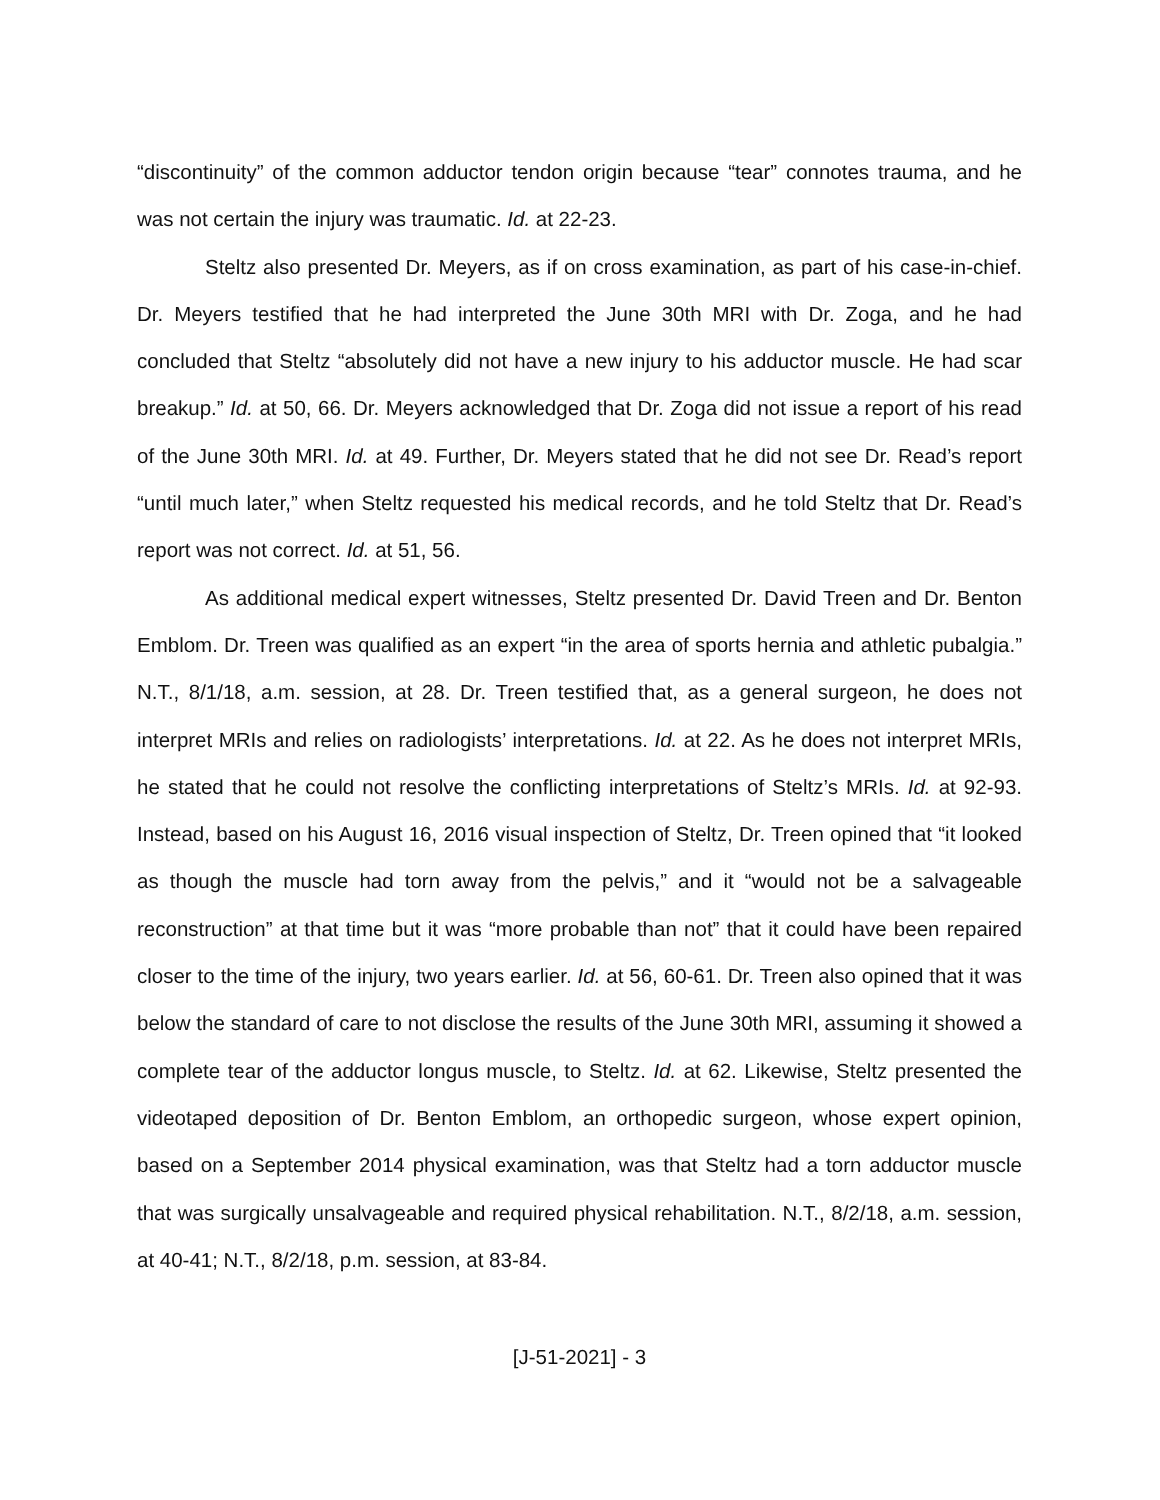“discontinuity” of the common adductor tendon origin because “tear” connotes trauma, and he was not certain the injury was traumatic. Id. at 22-23.
Steltz also presented Dr. Meyers, as if on cross examination, as part of his case-in-chief. Dr. Meyers testified that he had interpreted the June 30th MRI with Dr. Zoga, and he had concluded that Steltz “absolutely did not have a new injury to his adductor muscle. He had scar breakup.” Id. at 50, 66. Dr. Meyers acknowledged that Dr. Zoga did not issue a report of his read of the June 30th MRI. Id. at 49. Further, Dr. Meyers stated that he did not see Dr. Read’s report “until much later,” when Steltz requested his medical records, and he told Steltz that Dr. Read’s report was not correct. Id. at 51, 56.
As additional medical expert witnesses, Steltz presented Dr. David Treen and Dr. Benton Emblom. Dr. Treen was qualified as an expert “in the area of sports hernia and athletic pubalgia.” N.T., 8/1/18, a.m. session, at 28. Dr. Treen testified that, as a general surgeon, he does not interpret MRIs and relies on radiologists’ interpretations. Id. at 22. As he does not interpret MRIs, he stated that he could not resolve the conflicting interpretations of Steltz’s MRIs. Id. at 92-93. Instead, based on his August 16, 2016 visual inspection of Steltz, Dr. Treen opined that “it looked as though the muscle had torn away from the pelvis,” and it “would not be a salvageable reconstruction” at that time but it was “more probable than not” that it could have been repaired closer to the time of the injury, two years earlier. Id. at 56, 60-61. Dr. Treen also opined that it was below the standard of care to not disclose the results of the June 30th MRI, assuming it showed a complete tear of the adductor longus muscle, to Steltz. Id. at 62. Likewise, Steltz presented the videotaped deposition of Dr. Benton Emblom, an orthopedic surgeon, whose expert opinion, based on a September 2014 physical examination, was that Steltz had a torn adductor muscle that was surgically unsalvageable and required physical rehabilitation. N.T., 8/2/18, a.m. session, at 40-41; N.T., 8/2/18, p.m. session, at 83-84.
[J-51-2021] - 3